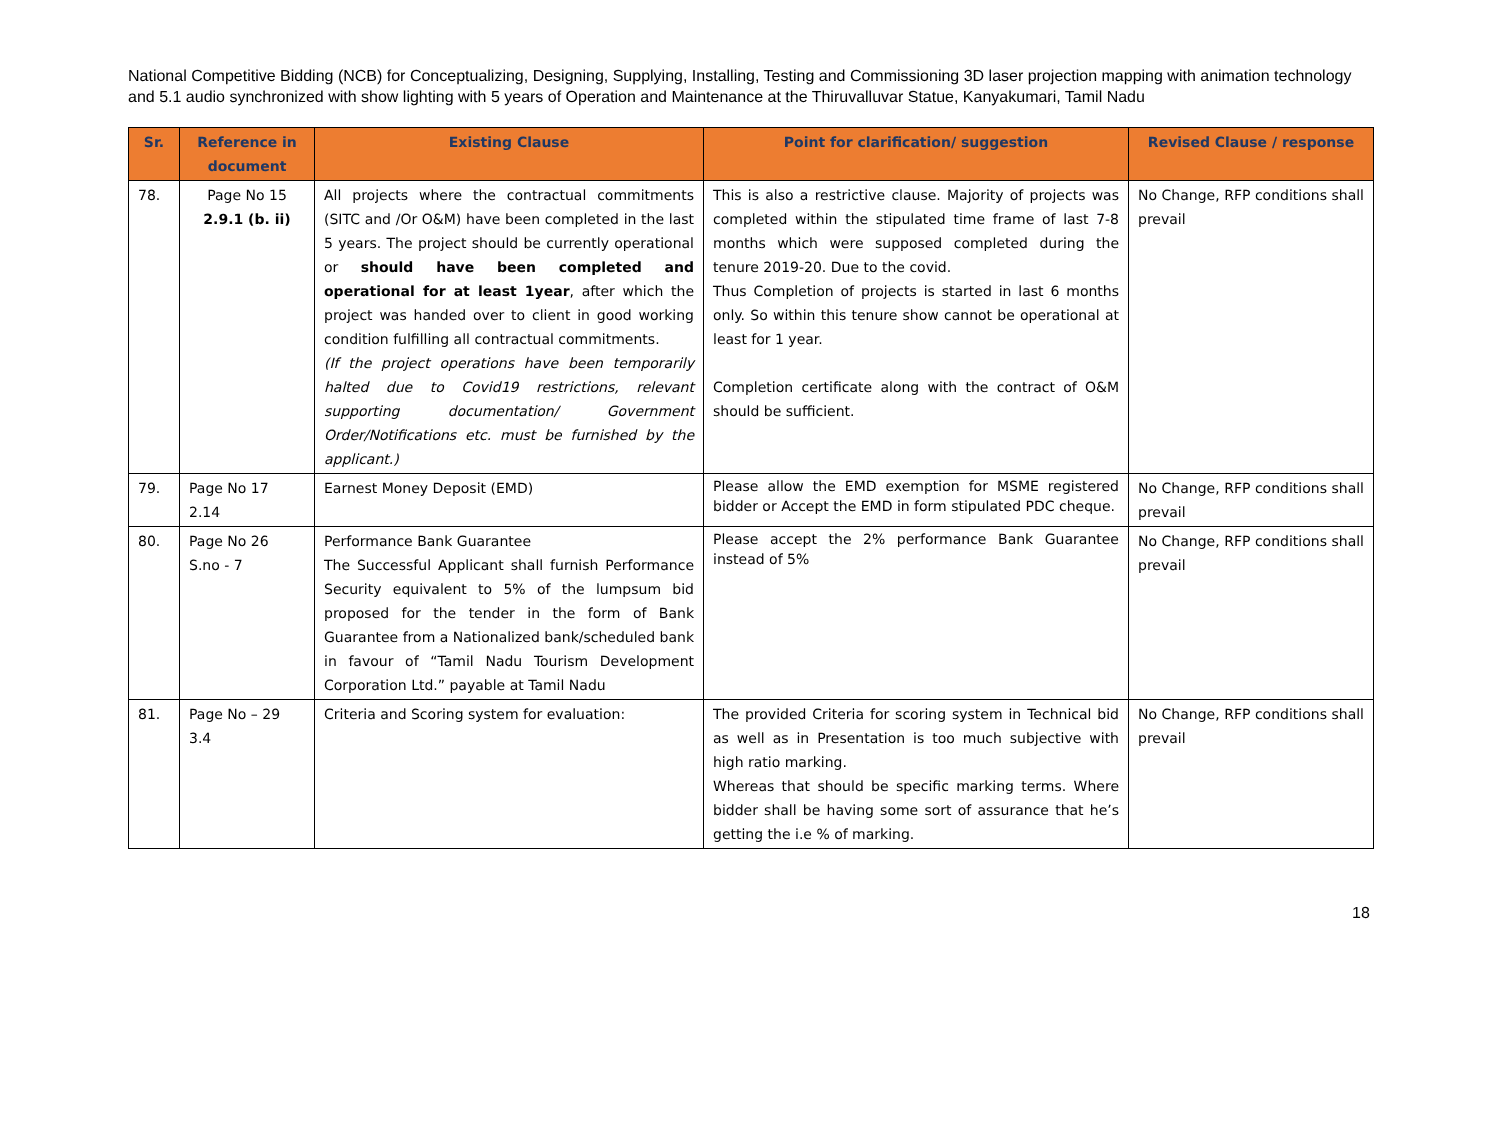National Competitive Bidding (NCB) for Conceptualizing, Designing, Supplying, Installing, Testing and Commissioning 3D laser projection mapping with animation technology and 5.1 audio synchronized with show lighting with 5 years of Operation and Maintenance at the Thiruvalluvar Statue, Kanyakumari, Tamil Nadu
| Sr. | Reference in document | Existing Clause | Point for clarification/ suggestion | Revised Clause / response |
| --- | --- | --- | --- | --- |
| 78. | Page No 15 2.9.1 (b. ii) | All projects where the contractual commitments (SITC and /Or O&M) have been completed in the last 5 years. The project should be currently operational or should have been completed and operational for at least 1year , after which the project was handed over to client in good working condition fulfilling all contractual commitments. (If the project operations have been temporarily halted due to Covid19 restrictions, relevant supporting documentation/ Government Order/Notifications etc. must be furnished by the applicant.) | This is also a restrictive clause. Majority of projects was completed within the stipulated time frame of last 7-8 months which were supposed completed during the tenure 2019-20. Due to the covid. Thus Completion of projects is started in last 6 months only. So within this tenure show cannot be operational at least for 1 year. Completion certificate along with the contract of O&M should be sufficient. | No Change, RFP conditions shall prevail |
| 79. | Page No 17 2.14 | Earnest Money Deposit (EMD) | Please allow the EMD exemption for MSME registered bidder or Accept the EMD in form stipulated PDC cheque. | No Change, RFP conditions shall prevail |
| 80. | Page No 26 S.no - 7 | Performance Bank Guarantee The Successful Applicant shall furnish Performance Security equivalent to 5% of the lumpsum bid proposed for the tender in the form of Bank Guarantee from a Nationalized bank/scheduled bank in favour of “Tamil Nadu Tourism Development Corporation Ltd.” payable at Tamil Nadu | Please accept the 2% performance Bank Guarantee instead of 5% | No Change, RFP conditions shall prevail |
| 81. | Page No – 29 3.4 | Criteria and Scoring system for evaluation: | The provided Criteria for scoring system in Technical bid as well as in Presentation is too much subjective with high ratio marking. Whereas that should be specific marking terms. Where bidder shall be having some sort of assurance that he’s getting the i.e % of marking. | No Change, RFP conditions shall prevail |
18